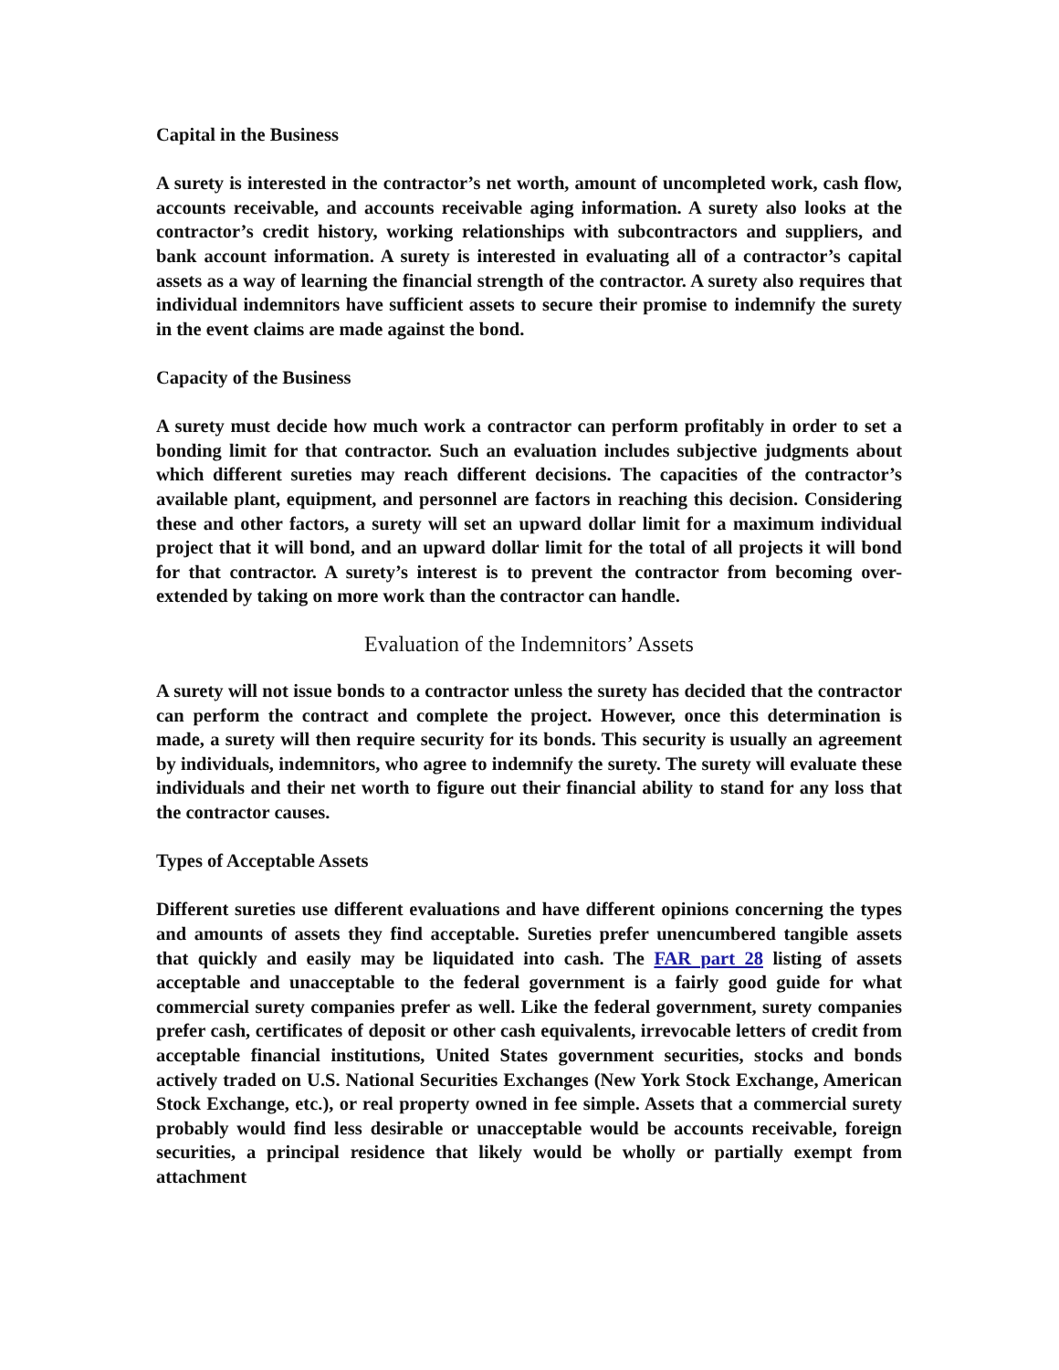Capital in the Business
A surety is interested in the contractor’s net worth, amount of uncompleted work, cash flow, accounts receivable, and accounts receivable aging information. A surety also looks at the contractor’s credit history, working relationships with subcontractors and suppliers, and bank account information. A surety is interested in evaluating all of a contractor’s capital assets as a way of learning the financial strength of the contractor. A surety also requires that individual indemnitors have sufficient assets to secure their promise to indemnify the surety in the event claims are made against the bond.
Capacity of the Business
A surety must decide how much work a contractor can perform profitably in order to set a bonding limit for that contractor. Such an evaluation includes subjective judgments about which different sureties may reach different decisions. The capacities of the contractor’s available plant, equipment, and personnel are factors in reaching this decision. Considering these and other factors, a surety will set an upward dollar limit for a maximum individual project that it will bond, and an upward dollar limit for the total of all projects it will bond for that contractor. A surety’s interest is to prevent the contractor from becoming over-extended by taking on more work than the contractor can handle.
Evaluation of the Indemnitors’ Assets
A surety will not issue bonds to a contractor unless the surety has decided that the contractor can perform the contract and complete the project. However, once this determination is made, a surety will then require security for its bonds. This security is usually an agreement by individuals, indemnitors, who agree to indemnify the surety. The surety will evaluate these individuals and their net worth to figure out their financial ability to stand for any loss that the contractor causes.
Types of Acceptable Assets
Different sureties use different evaluations and have different opinions concerning the types and amounts of assets they find acceptable. Sureties prefer unencumbered tangible assets that quickly and easily may be liquidated into cash. The FAR part 28 listing of assets acceptable and unacceptable to the federal government is a fairly good guide for what commercial surety companies prefer as well. Like the federal government, surety companies prefer cash, certificates of deposit or other cash equivalents, irrevocable letters of credit from acceptable financial institutions, United States government securities, stocks and bonds actively traded on U.S. National Securities Exchanges (New York Stock Exchange, American Stock Exchange, etc.), or real property owned in fee simple. Assets that a commercial surety probably would find less desirable or unacceptable would be accounts receivable, foreign securities, a principal residence that likely would be wholly or partially exempt from attachment